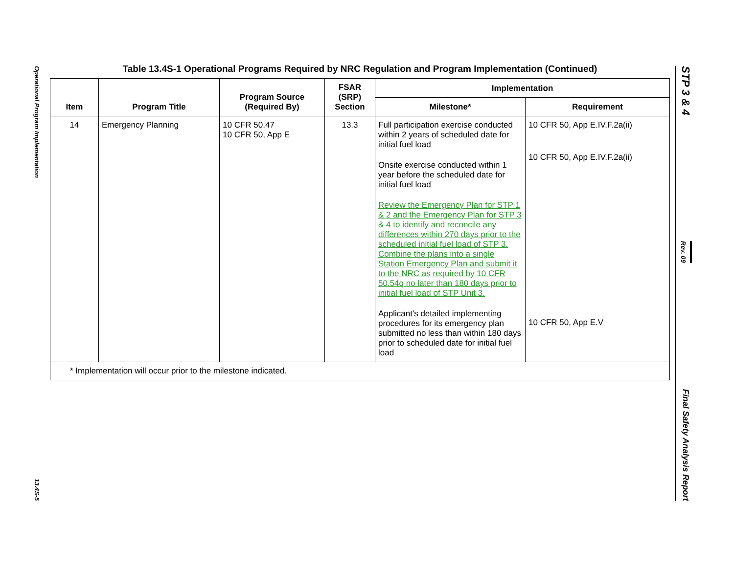Operational Program Implementation
13.4S-5
STP 3 & 4
Rev. 09
Final Safety Analysis Report
Table 13.4S-1 Operational Programs Required by NRC Regulation and Program Implementation (Continued)
| Item | Program Title | Program Source (Required By) | FSAR (SRP) Section | Implementation | |
| --- | --- | --- | --- | --- | --- |
| | | | | Milestone* | Requirement |
| 14 | Emergency Planning | 10 CFR 50.47 10 CFR 50, App E | 13.3 | Full participation exercise conducted within 2 years of scheduled date for initial fuel load Onsite exercise conducted within 1 year before the scheduled date for initial fuel load Review the Emergency Plan for STP 1 & 2 and the Emergency Plan for STP 3 & 4 to identify and reconcile any differences within 270 days prior to the scheduled initial fuel load of STP 3. Combine the plans into a single Station Emergency Plan and submit it to the NRC as required by 10 CFR 50.54q no later than 180 days prior to initial fuel load of STP Unit 3. Applicant's detailed implementing procedures for its emergency plan submitted no less than within 180 days prior to scheduled date for initial fuel load | 10 CFR 50, App E.IV.F.2a(ii) 10 CFR 50, App E.IV.F.2a(ii) 10 CFR 50, App E.V |
| * Implementation will occur prior to the milestone indicated. | | | | | |